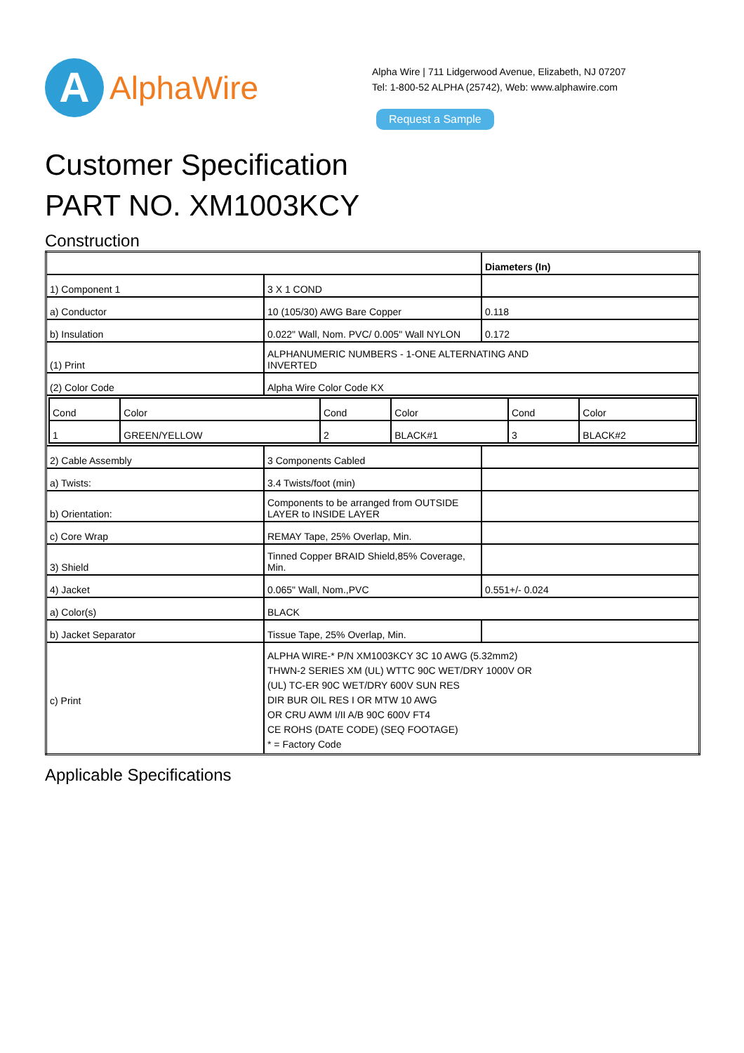A
AlphaWire
Alpha Wire | 711 Lidgerwood Avenue, Elizabeth, NJ 07207
Tel: 1-800-52 ALPHA (25742), Web: www.alphawire.com
Request a Sample
Customer Specification
PART NO. XM1003KCY
Construction
| | | Diameters (In) |
| 1) Component 1 | 3 X 1 COND | |
| a) Conductor | 10 (105/30) AWG Bare Copper | 0.118 |
| b) Insulation | 0.022" Wall, Nom. PVC/ 0.005" Wall NYLON | 0.172 |
| (1) Print | ALPHANUMERIC NUMBERS - 1-ONE ALTERNATING AND INVERTED | |
| (2) Color Code | Alpha Wire Color Code KX | |
| / Cond / Color / Cond / Color / Cond / Color / / 1 / GREEN/YELLOW / 2 / BLACK#1 / 3 / BLACK#2 / | | |
| 2) Cable Assembly | 3 Components Cabled | |
| a) Twists: | 3.4 Twists/foot (min) | |
| b) Orientation: | Components to be arranged from OUTSIDE LAYER to INSIDE LAYER | |
| c) Core Wrap | REMAY Tape, 25% Overlap, Min. | |
| 3) Shield | Tinned Copper BRAID Shield,85% Coverage, Min. | |
| 4) Jacket | 0.065" Wall, Nom.,PVC | 0.551+/- 0.024 |
| a) Color(s) | BLACK | |
| b) Jacket Separator | Tissue Tape, 25% Overlap, Min. | |
| c) Print | ALPHA WIRE-* P/N XM1003KCY 3C 10 AWG (5.32mm2) THWN-2 SERIES XM (UL) WTTC 90C WET/DRY 1000V OR (UL) TC-ER 90C WET/DRY 600V SUN RES DIR BUR OIL RES I OR MTW 10 AWG OR CRU AWM I/II A/B 90C 600V FT4 CE ROHS (DATE CODE) (SEQ FOOTAGE) * = Factory Code | |
Applicable Specifications